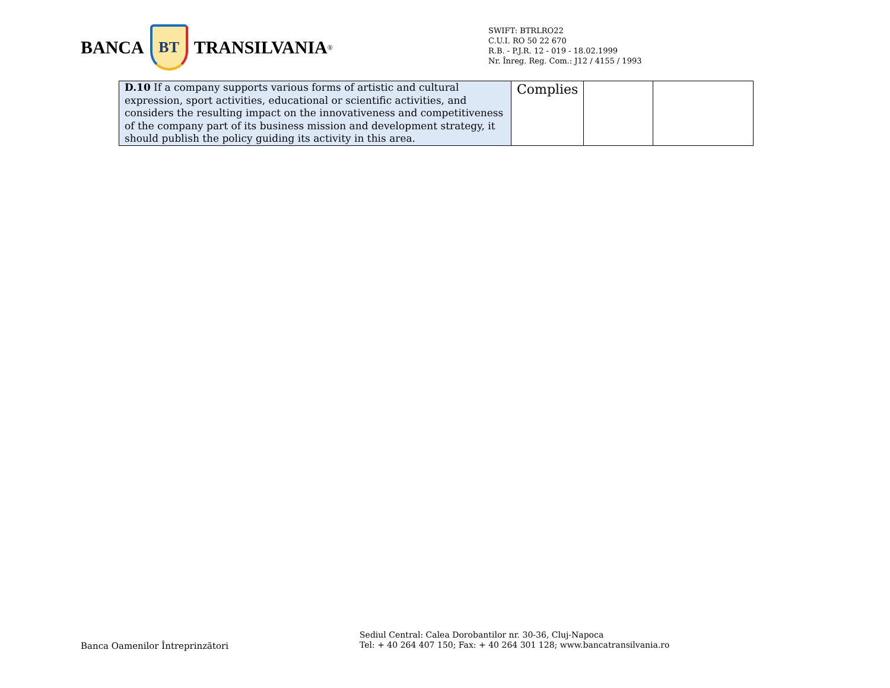BANCA
BT
TRANSILVANIA<sup>®</sup>
SWIFT: BTRLRO22
C.U.I. RO 50 22 670
R.B. - P.J.R. 12 - 019 - 18.02.1999
Nr. Înreg. Reg. Com.: J12 / 4155 / 1993
| D.10 If a company supports various forms of artistic and cultural expression, sport activities, educational or scientific activities, and considers the resulting impact on the innovativeness and competitiveness of the company part of its business mission and development strategy, it should publish the policy guiding its activity in this area. | Complies | | |
Banca Oamenilor Întreprinzători
Sediul Central: Calea Dorobantilor nr. 30-36, Cluj-Napoca
Tel: + 40 264 407 150; Fax: + 40 264 301 128; www.bancatransilvania.ro